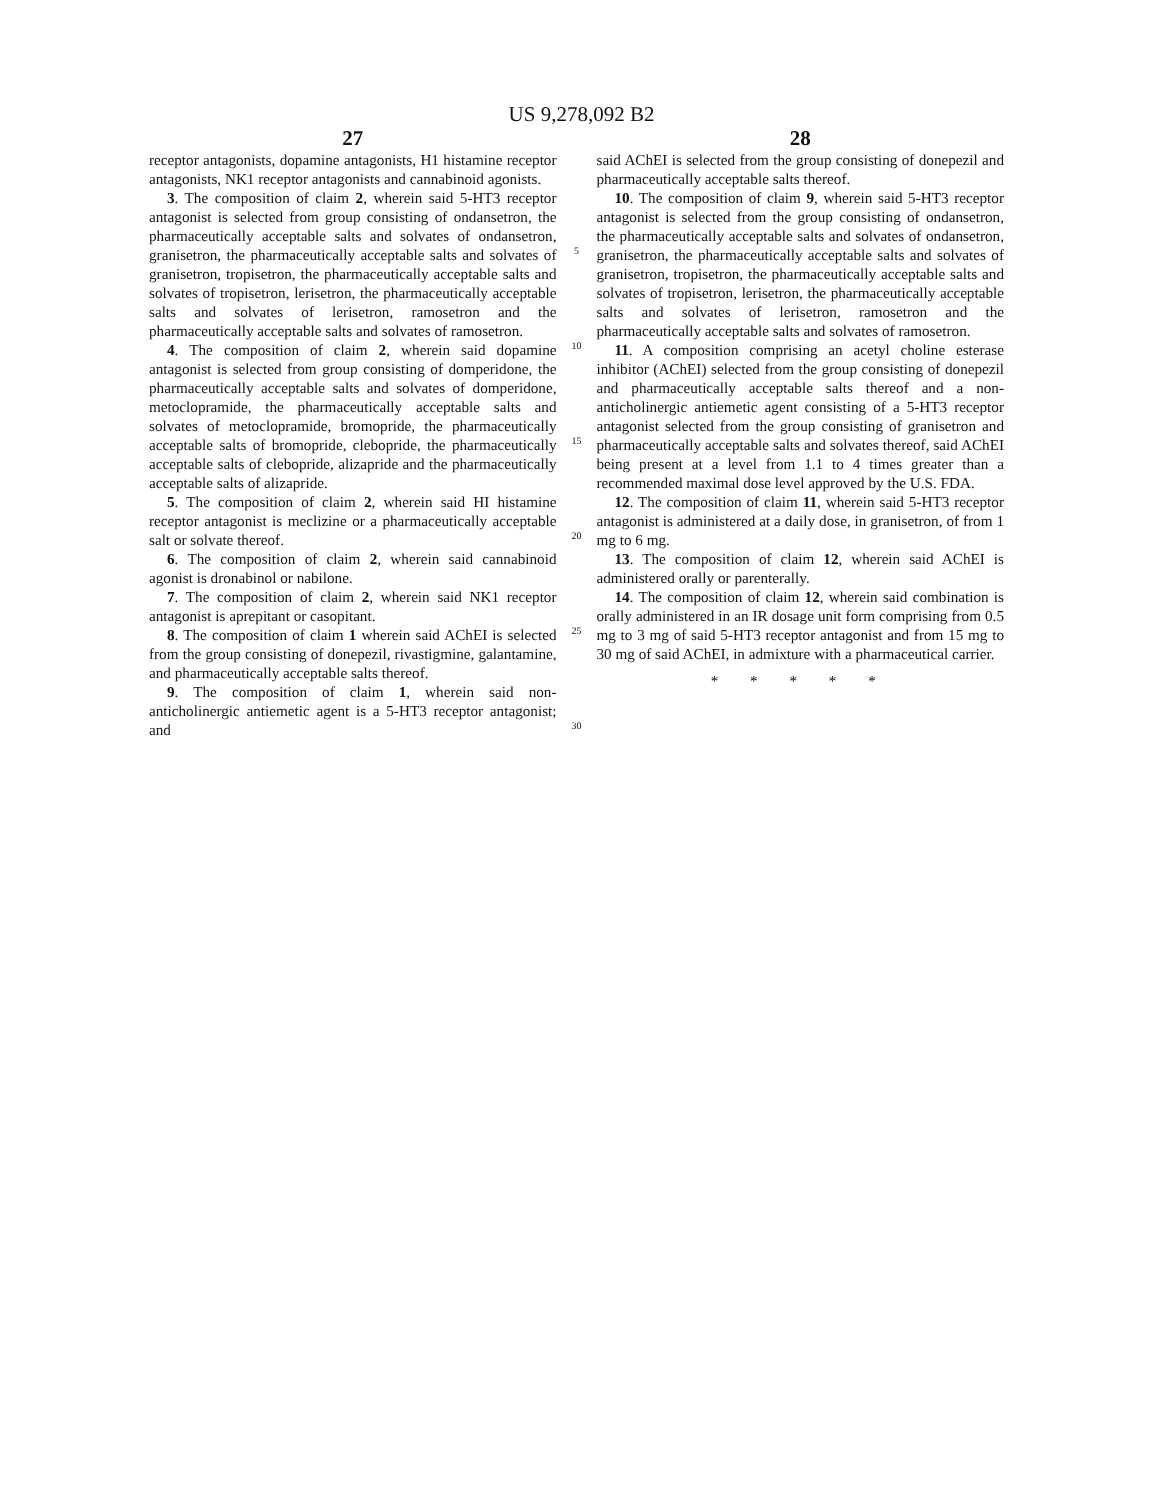US 9,278,092 B2
27
receptor antagonists, dopamine antagonists, H1 histamine receptor antagonists, NK1 receptor antagonists and cannabinoid agonists.
3. The composition of claim 2, wherein said 5-HT3 receptor antagonist is selected from group consisting of ondansetron, the pharmaceutically acceptable salts and solvates of ondansetron, granisetron, the pharmaceutically acceptable salts and solvates of granisetron, tropisetron, the pharmaceutically acceptable salts and solvates of tropisetron, lerisetron, the pharmaceutically acceptable salts and solvates of lerisetron, ramosetron and the pharmaceutically acceptable salts and solvates of ramosetron.
4. The composition of claim 2, wherein said dopamine antagonist is selected from group consisting of domperidone, the pharmaceutically acceptable salts and solvates of domperidone, metoclopramide, the pharmaceutically acceptable salts and solvates of metoclopramide, bromopride, the pharmaceutically acceptable salts of bromopride, clebopride, the pharmaceutically acceptable salts of clebopride, alizapride and the pharmaceutically acceptable salts of alizapride.
5. The composition of claim 2, wherein said HI histamine receptor antagonist is meclizine or a pharmaceutically acceptable salt or solvate thereof.
6. The composition of claim 2, wherein said cannabinoid agonist is dronabinol or nabilone.
7. The composition of claim 2, wherein said NK1 receptor antagonist is aprepitant or casopitant.
8. The composition of claim 1 wherein said AChEI is selected from the group consisting of donepezil, rivastigmine, galantamine, and pharmaceutically acceptable salts thereof.
9. The composition of claim 1, wherein said non-anticholinergic antiemetic agent is a 5-HT3 receptor antagonist; and
5
10
15
20
25
30
28
said AChEI is selected from the group consisting of donepezil and pharmaceutically acceptable salts thereof.
10. The composition of claim 9, wherein said 5-HT3 receptor antagonist is selected from the group consisting of ondansetron, the pharmaceutically acceptable salts and solvates of ondansetron, granisetron, the pharmaceutically acceptable salts and solvates of granisetron, tropisetron, the pharmaceutically acceptable salts and solvates of tropisetron, lerisetron, the pharmaceutically acceptable salts and solvates of lerisetron, ramosetron and the pharmaceutically acceptable salts and solvates of ramosetron.
11. A composition comprising an acetyl choline esterase inhibitor (AChEI) selected from the group consisting of donepezil and pharmaceutically acceptable salts thereof and a non-anticholinergic antiemetic agent consisting of a 5-HT3 receptor antagonist selected from the group consisting of granisetron and pharmaceutically acceptable salts and solvates thereof, said AChEI being present at a level from 1.1 to 4 times greater than a recommended maximal dose level approved by the U.S. FDA.
12. The composition of claim 11, wherein said 5-HT3 receptor antagonist is administered at a daily dose, in granisetron, of from 1 mg to 6 mg.
13. The composition of claim 12, wherein said AChEI is administered orally or parenterally.
14. The composition of claim 12, wherein said combination is orally administered in an IR dosage unit form comprising from 0.5 mg to 3 mg of said 5-HT3 receptor antagonist and from 15 mg to 30 mg of said AChEI, in admixture with a pharmaceutical carrier.
* * * * *